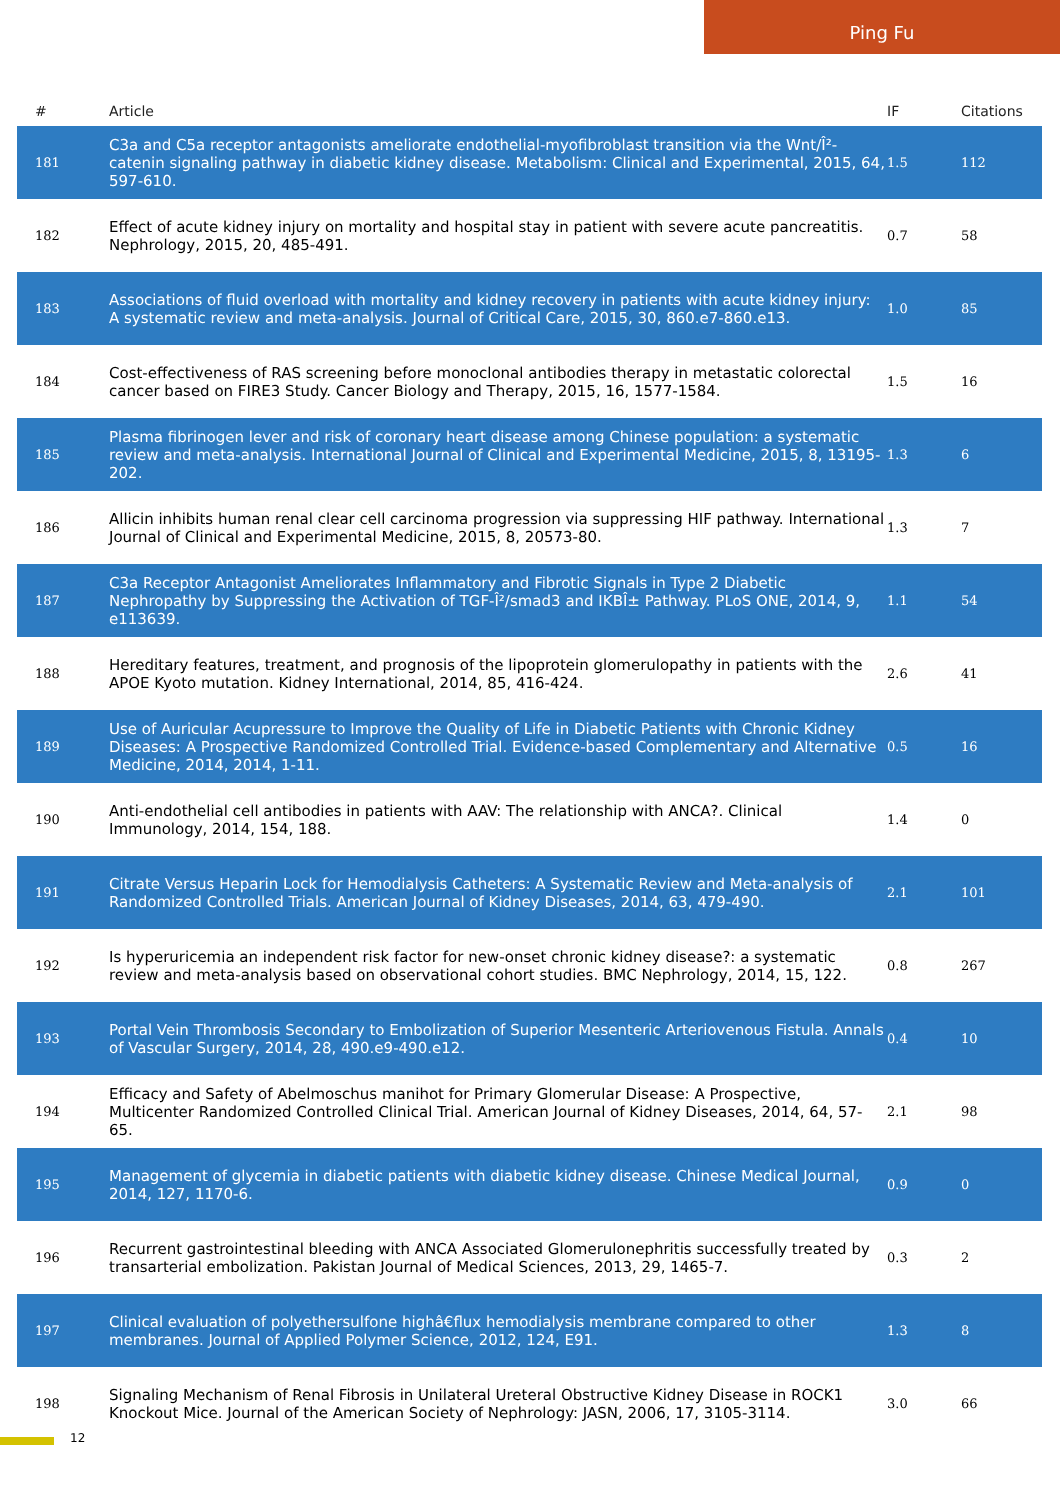Ping Fu
| # | Article | IF | Citations |
| --- | --- | --- | --- |
| 181 | C3a and C5a receptor antagonists ameliorate endothelial-myofibroblast transition via the Wnt/Î²-catenin signaling pathway in diabetic kidney disease. Metabolism: Clinical and Experimental, 2015, 64, 597-610. | 1.5 | 112 |
| 182 | Effect of acute kidney injury on mortality and hospital stay in patient with severe acute pancreatitis. Nephrology, 2015, 20, 485-491. | 0.7 | 58 |
| 183 | Associations of fluid overload with mortality and kidney recovery in patients with acute kidney injury: A systematic review and meta-analysis. Journal of Critical Care, 2015, 30, 860.e7-860.e13. | 1.0 | 85 |
| 184 | Cost-effectiveness of RAS screening before monoclonal antibodies therapy in metastatic colorectal cancer based on FIRE3 Study. Cancer Biology and Therapy, 2015, 16, 1577-1584. | 1.5 | 16 |
| 185 | Plasma fibrinogen lever and risk of coronary heart disease among Chinese population: a systematic review and meta-analysis. International Journal of Clinical and Experimental Medicine, 2015, 8, 13195-202. | 1.3 | 6 |
| 186 | Allicin inhibits human renal clear cell carcinoma progression via suppressing HIF pathway. International Journal of Clinical and Experimental Medicine, 2015, 8, 20573-80. | 1.3 | 7 |
| 187 | C3a Receptor Antagonist Ameliorates Inflammatory and Fibrotic Signals in Type 2 Diabetic Nephropathy by Suppressing the Activation of TGF-Î²/smad3 and IKBÎ± Pathway. PLoS ONE, 2014, 9, e113639. | 1.1 | 54 |
| 188 | Hereditary features, treatment, and prognosis of the lipoprotein glomerulopathy in patients with the APOE Kyoto mutation. Kidney International, 2014, 85, 416-424. | 2.6 | 41 |
| 189 | Use of Auricular Acupressure to Improve the Quality of Life in Diabetic Patients with Chronic Kidney Diseases: A Prospective Randomized Controlled Trial. Evidence-based Complementary and Alternative Medicine, 2014, 2014, 1-11. | 0.5 | 16 |
| 190 | Anti-endothelial cell antibodies in patients with AAV: The relationship with ANCA?. Clinical Immunology, 2014, 154, 188. | 1.4 | 0 |
| 191 | Citrate Versus Heparin Lock for Hemodialysis Catheters: A Systematic Review and Meta-analysis of Randomized Controlled Trials. American Journal of Kidney Diseases, 2014, 63, 479-490. | 2.1 | 101 |
| 192 | Is hyperuricemia an independent risk factor for new-onset chronic kidney disease?: a systematic review and meta-analysis based on observational cohort studies. BMC Nephrology, 2014, 15, 122. | 0.8 | 267 |
| 193 | Portal Vein Thrombosis Secondary to Embolization of Superior Mesenteric Arteriovenous Fistula. Annals of Vascular Surgery, 2014, 28, 490.e9-490.e12. | 0.4 | 10 |
| 194 | Efficacy and Safety of Abelmoschus manihot for Primary Glomerular Disease: A Prospective, Multicenter Randomized Controlled Clinical Trial. American Journal of Kidney Diseases, 2014, 64, 57-65. | 2.1 | 98 |
| 195 | Management of glycemia in diabetic patients with diabetic kidney disease. Chinese Medical Journal, 2014, 127, 1170-6. | 0.9 | 0 |
| 196 | Recurrent gastrointestinal bleeding with ANCA Associated Glomerulonephritis successfully treated by transarterial embolization. Pakistan Journal of Medical Sciences, 2013, 29, 1465-7. | 0.3 | 2 |
| 197 | Clinical evaluation of polyethersulfone highâ€flux hemodialysis membrane compared to other membranes. Journal of Applied Polymer Science, 2012, 124, E91. | 1.3 | 8 |
| 198 | Signaling Mechanism of Renal Fibrosis in Unilateral Ureteral Obstructive Kidney Disease in ROCK1 Knockout Mice. Journal of the American Society of Nephrology: JASN, 2006, 17, 3105-3114. | 3.0 | 66 |
12